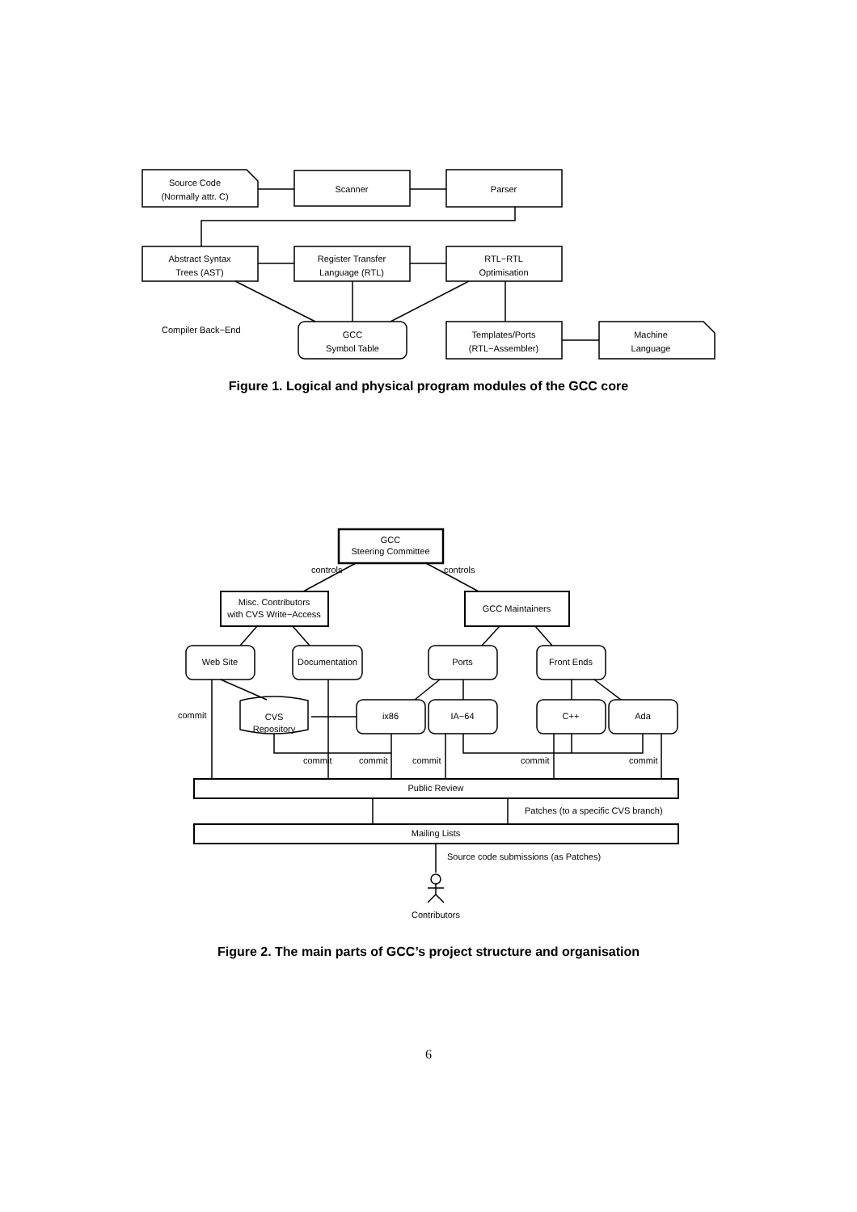Source Code
(Normally attr. C)
Scanner
Parser
Abstract Syntax
Trees (AST)
Register Transfer
Language (RTL)
RTL−RTL
Optimisation
GCC
Symbol Table
Templates/Ports
(RTL−Assembler)
Machine
Language
Compiler Back−End
Figure 1. Logical and physical program modules of the GCC core
GCC
Steering Committee
Misc. Contributors
with CVS Write−Access
GCC Maintainers
Web Site
Documentation
Ports
Front Ends
ix86
IA−64
C++
Ada
CVS
Repository
Public Review
Mailing Lists
Contributors
controls
controls
commit
commit
commit
commit
commit
commit
Patches (to a specific CVS branch)
Source code submissions (as Patches)
Figure 2. The main parts of GCC’s project structure and organisation
6